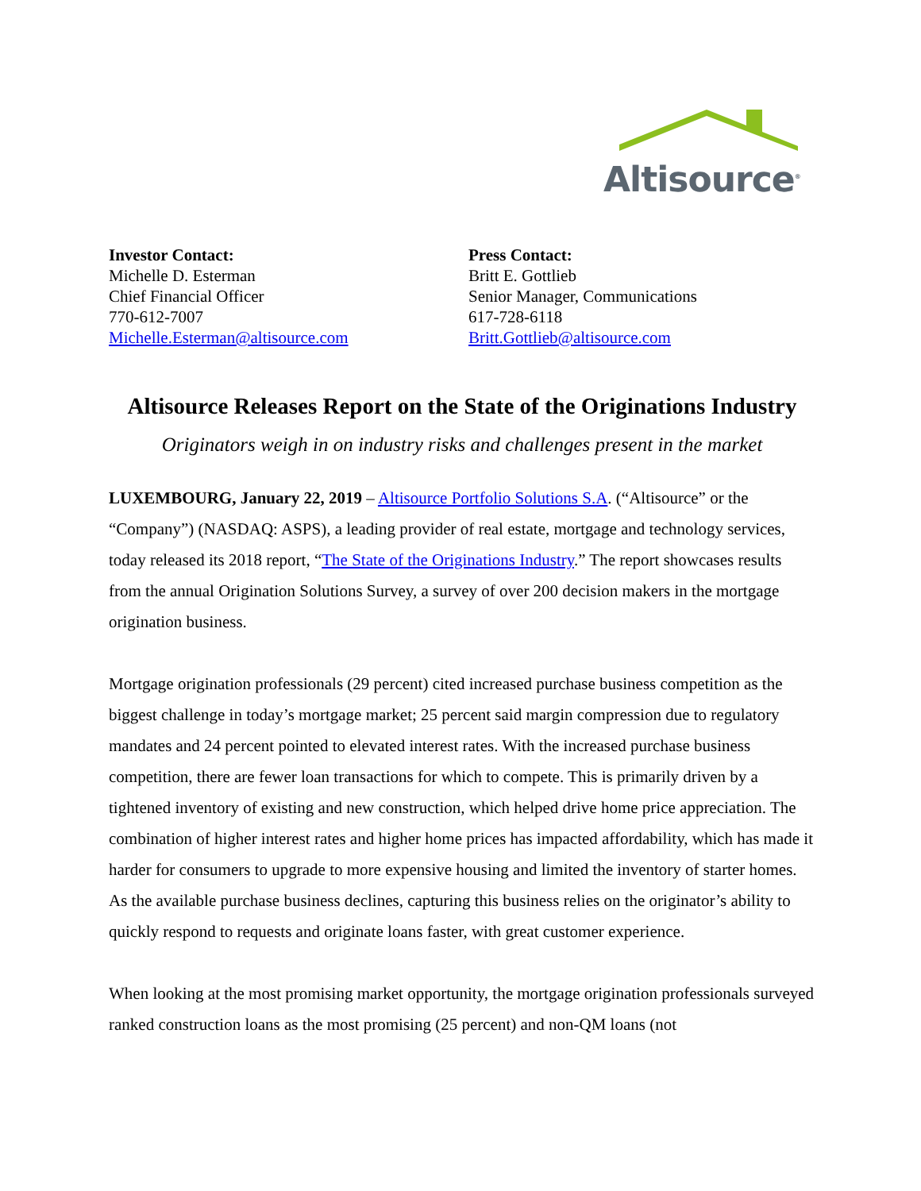Altisource<sup>®</sup>
Investor Contact:
Michelle D. Esterman
Chief Financial Officer
770-612-7007
Michelle.Esterman@altisource.com
Press Contact:
Britt E. Gottlieb
Senior Manager, Communications
617-728-6118
Britt.Gottlieb@altisource.com
Altisource Releases Report on the State of the Originations Industry
Originators weigh in on industry risks and challenges present in the market
LUXEMBOURG, January 22, 2019 – Altisource Portfolio Solutions S.A. (“Altisource” or the “Company”) (NASDAQ: ASPS), a leading provider of real estate, mortgage and technology services, today released its 2018 report, “The State of the Originations Industry.” The report showcases results from the annual Origination Solutions Survey, a survey of over 200 decision makers in the mortgage origination business.
Mortgage origination professionals (29 percent) cited increased purchase business competition as the biggest challenge in today’s mortgage market; 25 percent said margin compression due to regulatory mandates and 24 percent pointed to elevated interest rates. With the increased purchase business competition, there are fewer loan transactions for which to compete. This is primarily driven by a tightened inventory of existing and new construction, which helped drive home price appreciation. The combination of higher interest rates and higher home prices has impacted affordability, which has made it harder for consumers to upgrade to more expensive housing and limited the inventory of starter homes. As the available purchase business declines, capturing this business relies on the originator’s ability to quickly respond to requests and originate loans faster, with great customer experience.
When looking at the most promising market opportunity, the mortgage origination professionals surveyed ranked construction loans as the most promising (25 percent) and non-QM loans (not